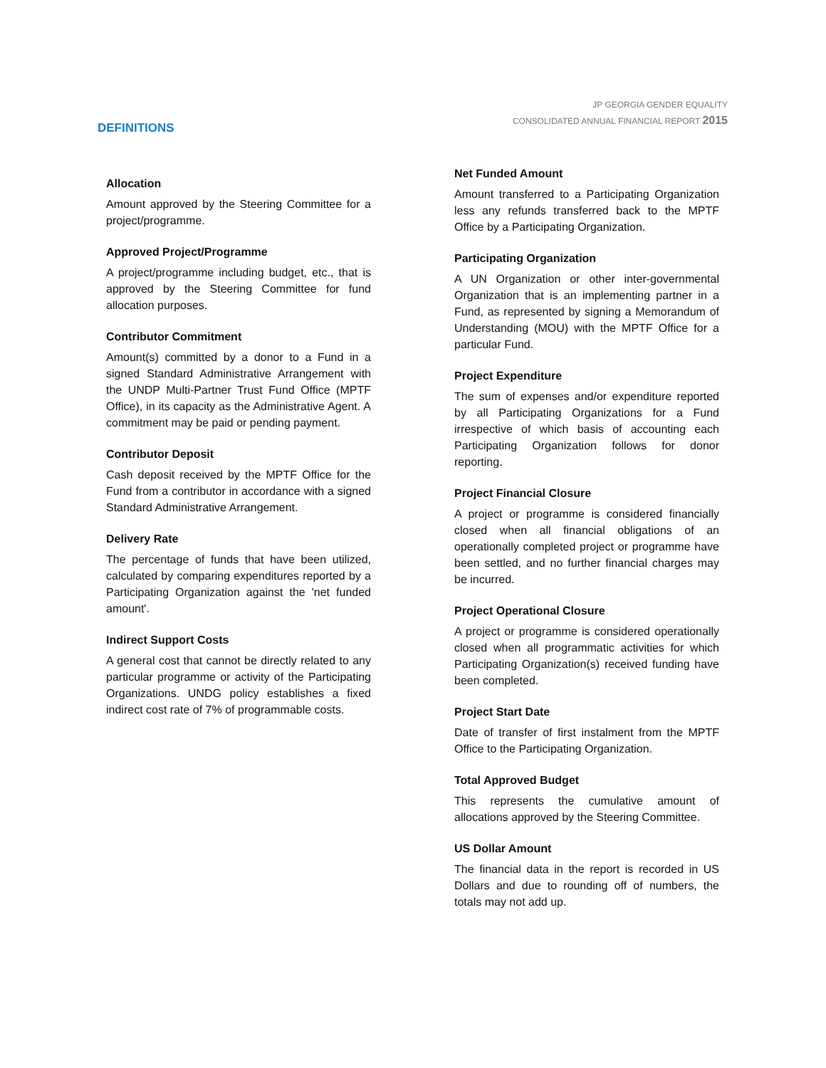JP GEORGIA GENDER EQUALITY
CONSOLIDATED ANNUAL FINANCIAL REPORT 2015
DEFINITIONS
Allocation
Amount approved by the Steering Committee for a project/programme.
Approved Project/Programme
A project/programme including budget, etc., that is approved by the Steering Committee for fund allocation purposes.
Contributor Commitment
Amount(s) committed by a donor to a Fund in a signed Standard Administrative Arrangement with the UNDP Multi-Partner Trust Fund Office (MPTF Office), in its capacity as the Administrative Agent. A commitment may be paid or pending payment.
Contributor Deposit
Cash deposit received by the MPTF Office for the Fund from a contributor in accordance with a signed Standard Administrative Arrangement.
Delivery Rate
The percentage of funds that have been utilized, calculated by comparing expenditures reported by a Participating Organization against the 'net funded amount'.
Indirect Support Costs
A general cost that cannot be directly related to any particular programme or activity of the Participating Organizations. UNDG policy establishes a fixed indirect cost rate of 7% of programmable costs.
Net Funded Amount
Amount transferred to a Participating Organization less any refunds transferred back to the MPTF Office by a Participating Organization.
Participating Organization
A UN Organization or other inter-governmental Organization that is an implementing partner in a Fund, as represented by signing a Memorandum of Understanding (MOU) with the MPTF Office for a particular Fund.
Project Expenditure
The sum of expenses and/or expenditure reported by all Participating Organizations for a Fund irrespective of which basis of accounting each Participating Organization follows for donor reporting.
Project Financial Closure
A project or programme is considered financially closed when all financial obligations of an operationally completed project or programme have been settled, and no further financial charges may be incurred.
Project Operational Closure
A project or programme is considered operationally closed when all programmatic activities for which Participating Organization(s) received funding have been completed.
Project Start Date
Date of transfer of first instalment from the MPTF Office to the Participating Organization.
Total Approved Budget
This represents the cumulative amount of allocations approved by the Steering Committee.
US Dollar Amount
The financial data in the report is recorded in US Dollars and due to rounding off of numbers, the totals may not add up.